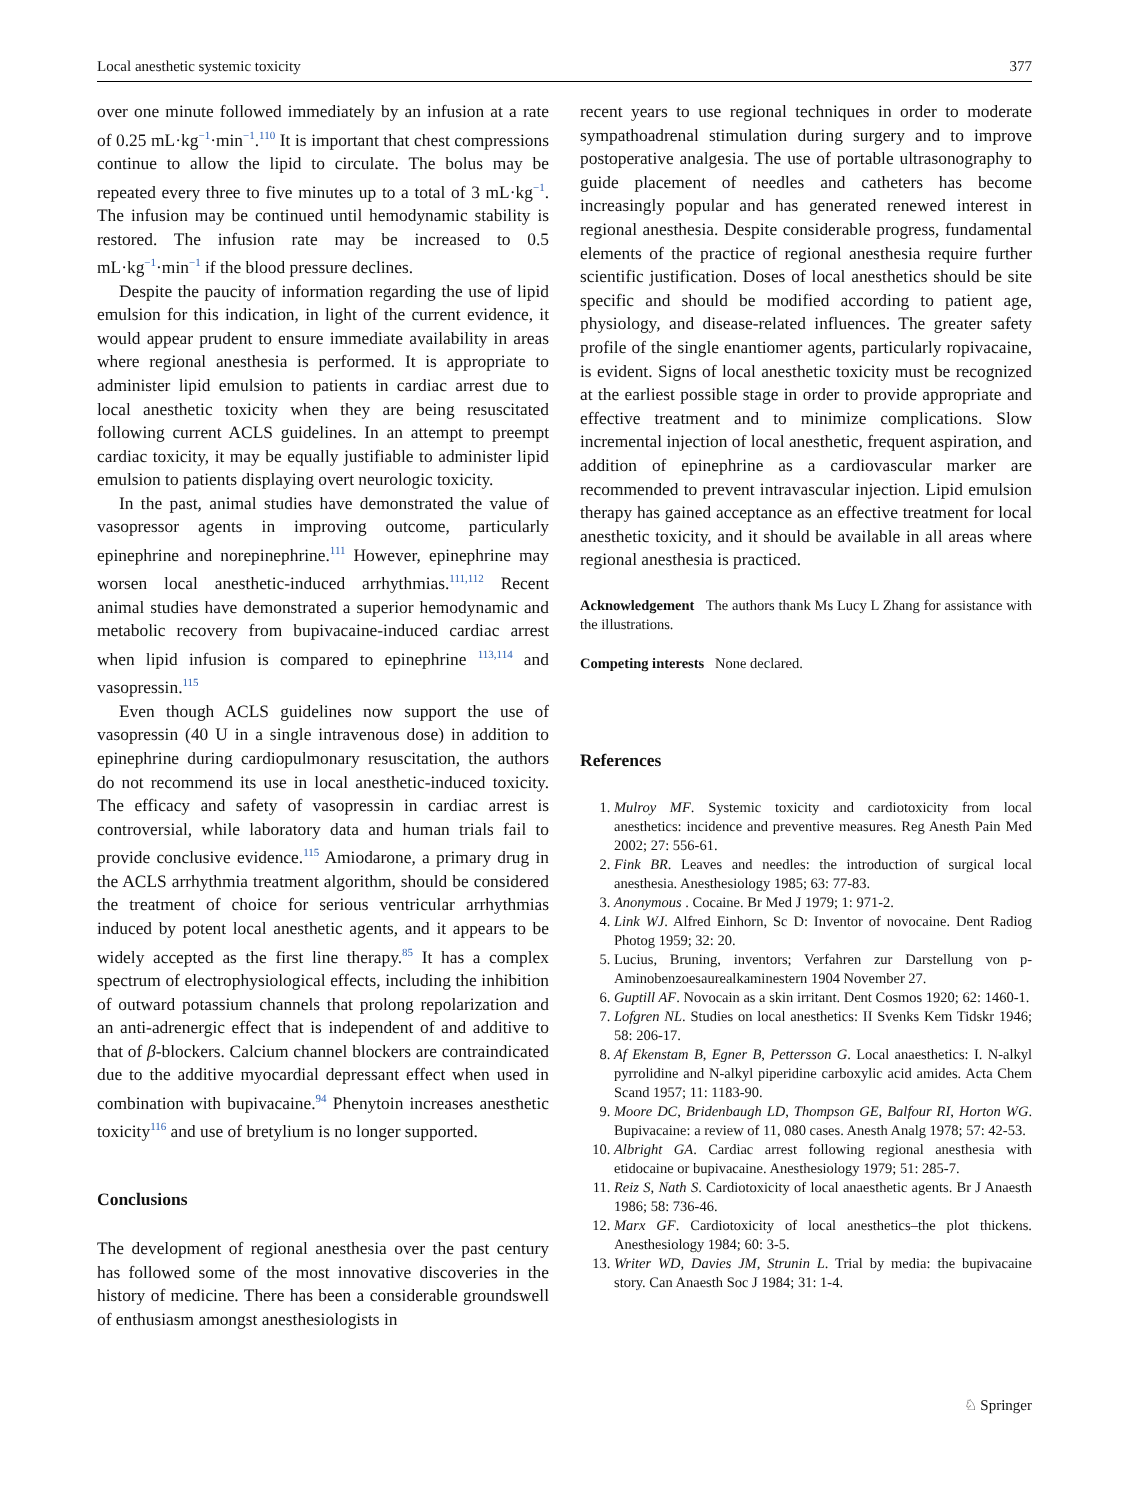Local anesthetic systemic toxicity 377
over one minute followed immediately by an infusion at a rate of 0.25 mL·kg<sup>−1</sup>·min<sup>−1</sup>.<sup>110</sup> It is important that chest compressions continue to allow the lipid to circulate. The bolus may be repeated every three to five minutes up to a total of 3 mL·kg<sup>−1</sup>. The infusion may be continued until hemodynamic stability is restored. The infusion rate may be increased to 0.5 mL·kg<sup>−1</sup>·min<sup>−1</sup> if the blood pressure declines.
Despite the paucity of information regarding the use of lipid emulsion for this indication, in light of the current evidence, it would appear prudent to ensure immediate availability in areas where regional anesthesia is performed. It is appropriate to administer lipid emulsion to patients in cardiac arrest due to local anesthetic toxicity when they are being resuscitated following current ACLS guidelines. In an attempt to preempt cardiac toxicity, it may be equally justifiable to administer lipid emulsion to patients displaying overt neurologic toxicity.
In the past, animal studies have demonstrated the value of vasopressor agents in improving outcome, particularly epinephrine and norepinephrine.<sup>111</sup> However, epinephrine may worsen local anesthetic-induced arrhythmias.<sup>111,112</sup> Recent animal studies have demonstrated a superior hemodynamic and metabolic recovery from bupivacaine-induced cardiac arrest when lipid infusion is compared to epinephrine <sup>113,114</sup> and vasopressin.<sup>115</sup>
Even though ACLS guidelines now support the use of vasopressin (40 U in a single intravenous dose) in addition to epinephrine during cardiopulmonary resuscitation, the authors do not recommend its use in local anesthetic-induced toxicity. The efficacy and safety of vasopressin in cardiac arrest is controversial, while laboratory data and human trials fail to provide conclusive evidence.<sup>115</sup> Amiodarone, a primary drug in the ACLS arrhythmia treatment algorithm, should be considered the treatment of choice for serious ventricular arrhythmias induced by potent local anesthetic agents, and it appears to be widely accepted as the first line therapy.<sup>85</sup> It has a complex spectrum of electrophysiological effects, including the inhibition of outward potassium channels that prolong repolarization and an anti-adrenergic effect that is independent of and additive to that of β-blockers. Calcium channel blockers are contraindicated due to the additive myocardial depressant effect when used in combination with bupivacaine.<sup>94</sup> Phenytoin increases anesthetic toxicity<sup>116</sup> and use of bretylium is no longer supported.
Conclusions
The development of regional anesthesia over the past century has followed some of the most innovative discoveries in the history of medicine. There has been a considerable groundswell of enthusiasm amongst anesthesiologists in
recent years to use regional techniques in order to moderate sympathoadrenal stimulation during surgery and to improve postoperative analgesia. The use of portable ultrasonography to guide placement of needles and catheters has become increasingly popular and has generated renewed interest in regional anesthesia. Despite considerable progress, fundamental elements of the practice of regional anesthesia require further scientific justification. Doses of local anesthetics should be site specific and should be modified according to patient age, physiology, and disease-related influences. The greater safety profile of the single enantiomer agents, particularly ropivacaine, is evident. Signs of local anesthetic toxicity must be recognized at the earliest possible stage in order to provide appropriate and effective treatment and to minimize complications. Slow incremental injection of local anesthetic, frequent aspiration, and addition of epinephrine as a cardiovascular marker are recommended to prevent intravascular injection. Lipid emulsion therapy has gained acceptance as an effective treatment for local anesthetic toxicity, and it should be available in all areas where regional anesthesia is practiced.
Acknowledgement The authors thank Ms Lucy L Zhang for assistance with the illustrations.
Competing interests None declared.
References
1. Mulroy MF. Systemic toxicity and cardiotoxicity from local anesthetics: incidence and preventive measures. Reg Anesth Pain Med 2002; 27: 556-61.
2. Fink BR. Leaves and needles: the introduction of surgical local anesthesia. Anesthesiology 1985; 63: 77-83.
3. Anonymous . Cocaine. Br Med J 1979; 1: 971-2.
4. Link WJ. Alfred Einhorn, Sc D: Inventor of novocaine. Dent Radiog Photog 1959; 32: 20.
5. Lucius, Bruning, inventors; Verfahren zur Darstellung von p-Aminobenzoesaurealkaminestern 1904 November 27.
6. Guptill AF. Novocain as a skin irritant. Dent Cosmos 1920; 62: 1460-1.
7. Lofgren NL. Studies on local anesthetics: II Svenks Kem Tidskr 1946; 58: 206-17.
8. Af Ekenstam B, Egner B, Pettersson G. Local anaesthetics: I. N-alkyl pyrrolidine and N-alkyl piperidine carboxylic acid amides. Acta Chem Scand 1957; 11: 1183-90.
9. Moore DC, Bridenbaugh LD, Thompson GE, Balfour RI, Horton WG. Bupivacaine: a review of 11, 080 cases. Anesth Analg 1978; 57: 42-53.
10. Albright GA. Cardiac arrest following regional anesthesia with etidocaine or bupivacaine. Anesthesiology 1979; 51: 285-7.
11. Reiz S, Nath S. Cardiotoxicity of local anaesthetic agents. Br J Anaesth 1986; 58: 736-46.
12. Marx GF. Cardiotoxicity of local anesthetics–the plot thickens. Anesthesiology 1984; 60: 3-5.
13. Writer WD, Davies JM, Strunin L. Trial by media: the bupivacaine story. Can Anaesth Soc J 1984; 31: 1-4.
♘ Springer